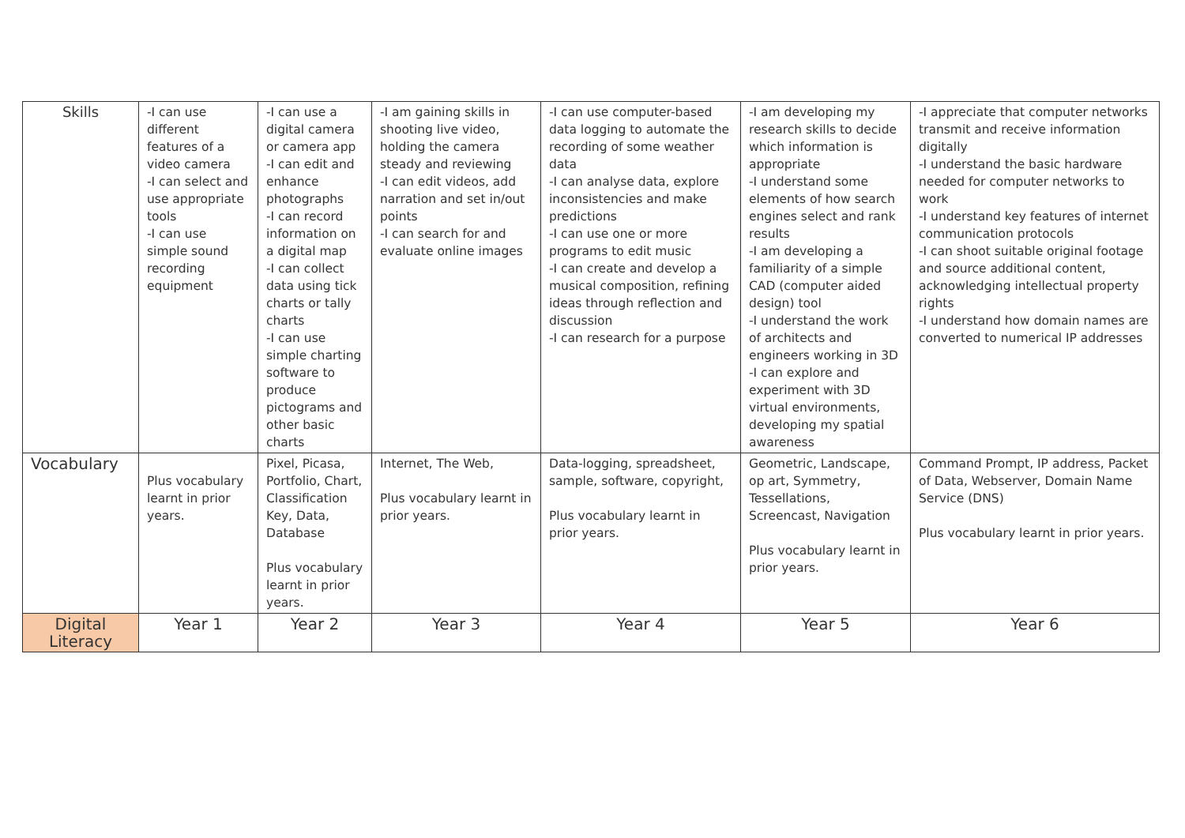| Skills | -I can use different features of a video camera -I can select and use appropriate tools -I can use simple sound recording equipment | -I can use a digital camera or camera app -I can edit and enhance photographs -I can record information on a digital map -I can collect data using tick charts or tally charts -I can use simple charting software to produce pictograms and other basic charts | -I am gaining skills in shooting live video, holding the camera steady and reviewing -I can edit videos, add narration and set in/out points -I can search for and evaluate online images | -I can use computer-based data logging to automate the recording of some weather data -I can analyse data, explore inconsistencies and make predictions -I can use one or more programs to edit music -I can create and develop a musical composition, refining ideas through reflection and discussion -I can research for a purpose | -I am developing my research skills to decide which information is appropriate -I understand some elements of how search engines select and rank results -I am developing a familiarity of a simple CAD (computer aided design) tool -I understand the work of architects and engineers working in 3D -I can explore and experiment with 3D virtual environments, developing my spatial awareness | -I appreciate that computer networks transmit and receive information digitally -I understand the basic hardware needed for computer networks to work -I understand key features of internet communication protocols -I can shoot suitable original footage and source additional content, acknowledging intellectual property rights -I understand how domain names are converted to numerical IP addresses |
| Vocabulary | Plus vocabulary learnt in prior years. | Pixel, Picasa, Portfolio, Chart, Classification Key, Data, Database Plus vocabulary learnt in prior years. | Internet, The Web, Plus vocabulary learnt in prior years. | Data-logging, spreadsheet, sample, software, copyright, Plus vocabulary learnt in prior years. | Geometric, Landscape, op art, Symmetry, Tessellations, Screencast, Navigation Plus vocabulary learnt in prior years. | Command Prompt, IP address, Packet of Data, Webserver, Domain Name Service (DNS) Plus vocabulary learnt in prior years. |
| Digital Literacy | Year 1 | Year 2 | Year 3 | Year 4 | Year 5 | Year 6 |